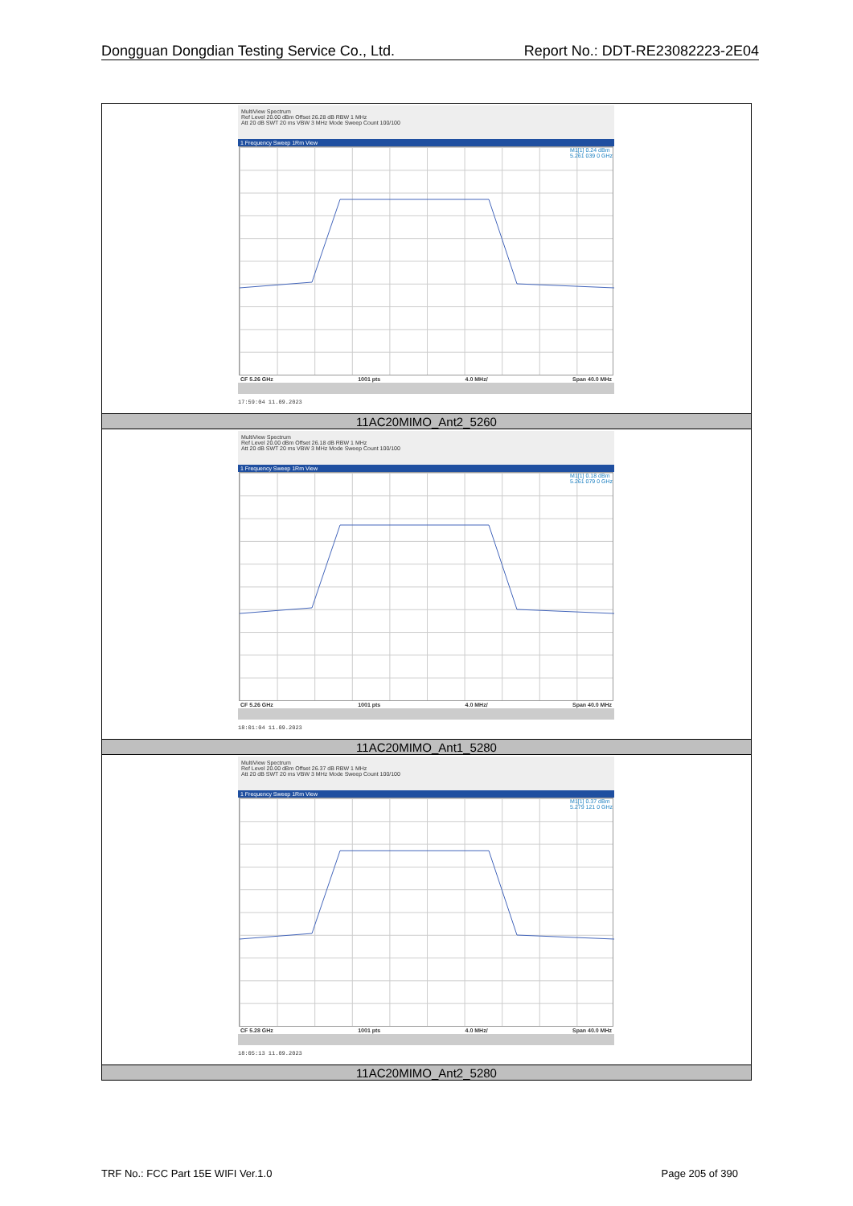Dongguan Dongdian Testing Service Co., Ltd. Report No.: DDT-RE23082223-2E04
| MultiView Spectrum Ref Level 20.00 dBm Offset 26.28 dB RBW 1 MHz Att 20 dB SWT 20 ms VBW 3 MHz Mode Sweep Count 100/100 1 Frequency Sweep 1Rm View M1[1] 0.24 dBm 5.261 039 0 GHz CF 5.26 GHz 1001 pts 4.0 MHz/ Span 40.0 MHz 17:59:04 11.09.2023 |
| 11AC20MIMO_Ant2_5260 |
| MultiView Spectrum Ref Level 20.00 dBm Offset 26.18 dB RBW 1 MHz Att 20 dB SWT 20 ms VBW 3 MHz Mode Sweep Count 100/100 1 Frequency Sweep 1Rm View M1[1] 0.18 dBm 5.261 079 0 GHz CF 5.26 GHz 1001 pts 4.0 MHz/ Span 40.0 MHz 18:01:04 11.09.2023 |
| 11AC20MIMO_Ant1_5280 |
| MultiView Spectrum Ref Level 20.00 dBm Offset 26.37 dB RBW 1 MHz Att 20 dB SWT 20 ms VBW 3 MHz Mode Sweep Count 100/100 1 Frequency Sweep 1Rm View M1[1] 0.37 dBm 5.279 121 0 GHz CF 5.28 GHz 1001 pts 4.0 MHz/ Span 40.0 MHz 18:05:13 11.09.2023 |
| 11AC20MIMO_Ant2_5280 |
TRF No.: FCC Part 15E WIFI Ver.1.0 Page 205 of 390